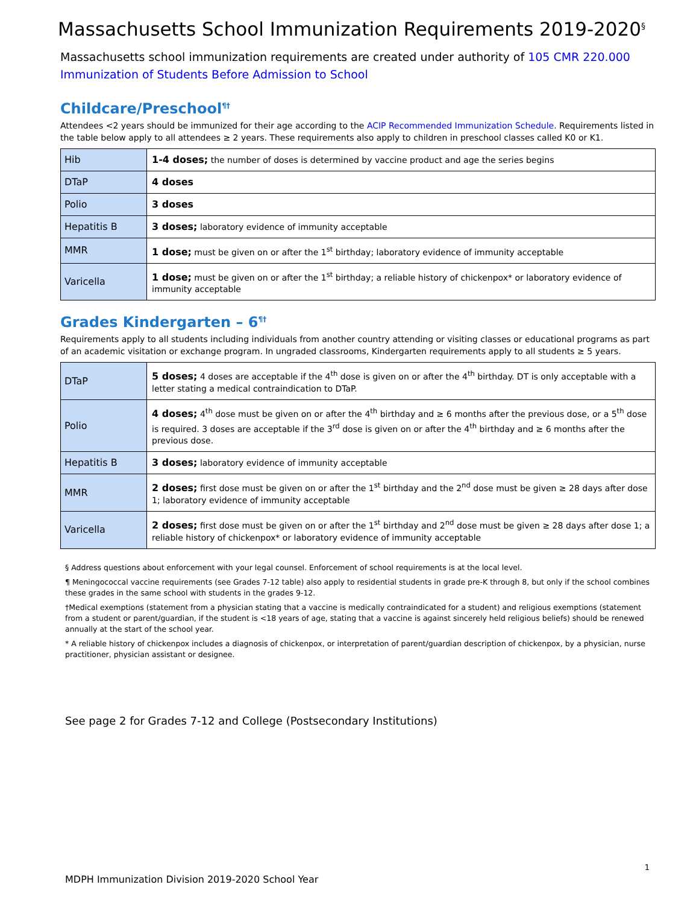Massachusetts School Immunization Requirements 2019-2020<sup>§</sup>
Massachusetts school immunization requirements are created under authority of 105 CMR 220.000 Immunization of Students Before Admission to School
Childcare/Preschool<sup>¶†</sup>
Attendees <2 years should be immunized for their age according to the ACIP Recommended Immunization Schedule. Requirements listed in the table below apply to all attendees ≥ 2 years. These requirements also apply to children in preschool classes called K0 or K1.
| Hib | 1-4 doses; the number of doses is determined by vaccine product and age the series begins |
| DTaP | 4 doses |
| Polio | 3 doses |
| Hepatitis B | 3 doses; laboratory evidence of immunity acceptable |
| MMR | 1 dose; must be given on or after the 1<sup>st</sup> birthday; laboratory evidence of immunity acceptable |
| Varicella | 1 dose; must be given on or after the 1<sup>st</sup> birthday; a reliable history of chickenpox* or laboratory evidence of immunity acceptable |
Grades Kindergarten – 6<sup>¶†</sup>
Requirements apply to all students including individuals from another country attending or visiting classes or educational programs as part of an academic visitation or exchange program. In ungraded classrooms, Kindergarten requirements apply to all students ≥ 5 years.
| DTaP | 5 doses; 4 doses are acceptable if the 4<sup>th</sup> dose is given on or after the 4<sup>th</sup> birthday. DT is only acceptable with a letter stating a medical contraindication to DTaP. |
| Polio | 4 doses; 4<sup>th</sup> dose must be given on or after the 4<sup>th</sup> birthday and ≥ 6 months after the previous dose, or a 5<sup>th</sup> dose is required. 3 doses are acceptable if the 3<sup>rd</sup> dose is given on or after the 4<sup>th</sup> birthday and ≥ 6 months after the previous dose. |
| Hepatitis B | 3 doses; laboratory evidence of immunity acceptable |
| MMR | 2 doses; first dose must be given on or after the 1<sup>st</sup> birthday and the 2<sup>nd</sup> dose must be given ≥ 28 days after dose 1; laboratory evidence of immunity acceptable |
| Varicella | 2 doses; first dose must be given on or after the 1<sup>st</sup> birthday and 2<sup>nd</sup> dose must be given ≥ 28 days after dose 1; a reliable history of chickenpox* or laboratory evidence of immunity acceptable |
§ Address questions about enforcement with your legal counsel. Enforcement of school requirements is at the local level.
¶ Meningococcal vaccine requirements (see Grades 7-12 table) also apply to residential students in grade pre-K through 8, but only if the school combines these grades in the same school with students in the grades 9-12.
†Medical exemptions (statement from a physician stating that a vaccine is medically contraindicated for a student) and religious exemptions (statement from a student or parent/guardian, if the student is <18 years of age, stating that a vaccine is against sincerely held religious beliefs) should be renewed annually at the start of the school year.
* A reliable history of chickenpox includes a diagnosis of chickenpox, or interpretation of parent/guardian description of chickenpox, by a physician, nurse practitioner, physician assistant or designee.
See page 2 for Grades 7-12 and College (Postsecondary Institutions)
1
MDPH Immunization Division 2019-2020 School Year